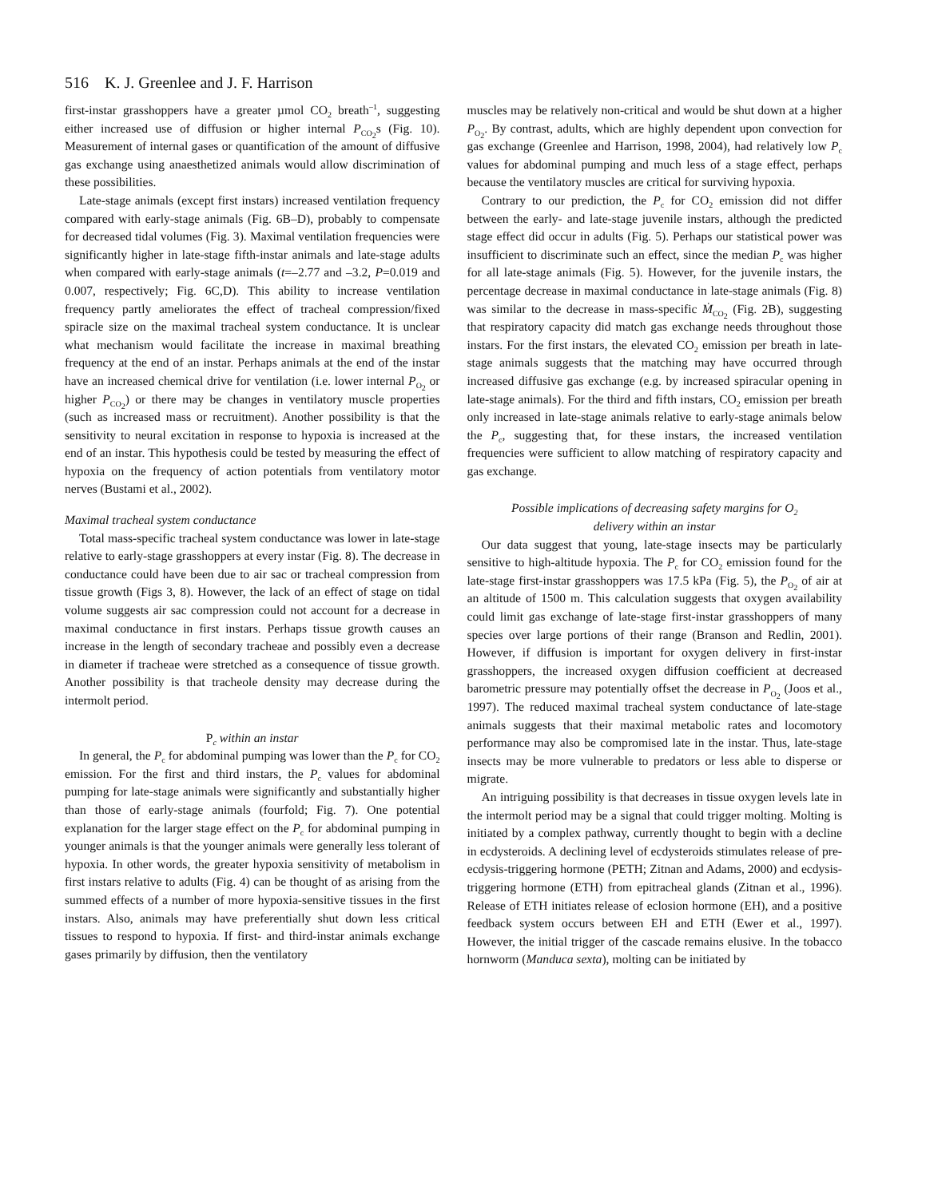516 K. J. Greenlee and J. F. Harrison
first-instar grasshoppers have a greater µmol CO<sub>2</sub> breath<sup>–1</sup>, suggesting either increased use of diffusion or higher internal P<sub>CO<sub>2</sub></sub>s (Fig. 10). Measurement of internal gases or quantification of the amount of diffusive gas exchange using anaesthetized animals would allow discrimination of these possibilities.
Late-stage animals (except first instars) increased ventilation frequency compared with early-stage animals (Fig. 6B–D), probably to compensate for decreased tidal volumes (Fig. 3). Maximal ventilation frequencies were significantly higher in late-stage fifth-instar animals and late-stage adults when compared with early-stage animals (t=–2.77 and –3.2, P=0.019 and 0.007, respectively; Fig. 6C,D). This ability to increase ventilation frequency partly ameliorates the effect of tracheal compression/fixed spiracle size on the maximal tracheal system conductance. It is unclear what mechanism would facilitate the increase in maximal breathing frequency at the end of an instar. Perhaps animals at the end of the instar have an increased chemical drive for ventilation (i.e. lower internal P<sub>O<sub>2</sub></sub> or higher P<sub>CO<sub>2</sub></sub>) or there may be changes in ventilatory muscle properties (such as increased mass or recruitment). Another possibility is that the sensitivity to neural excitation in response to hypoxia is increased at the end of an instar. This hypothesis could be tested by measuring the effect of hypoxia on the frequency of action potentials from ventilatory motor nerves (Bustami et al., 2002).
Maximal tracheal system conductance
Total mass-specific tracheal system conductance was lower in late-stage relative to early-stage grasshoppers at every instar (Fig. 8). The decrease in conductance could have been due to air sac or tracheal compression from tissue growth (Figs 3, 8). However, the lack of an effect of stage on tidal volume suggests air sac compression could not account for a decrease in maximal conductance in first instars. Perhaps tissue growth causes an increase in the length of secondary tracheae and possibly even a decrease in diameter if tracheae were stretched as a consequence of tissue growth. Another possibility is that tracheole density may decrease during the intermolt period.
P<sub>c</sub> within an instar
In general, the P<sub>c</sub> for abdominal pumping was lower than the P<sub>c</sub> for CO<sub>2</sub> emission. For the first and third instars, the P<sub>c</sub> values for abdominal pumping for late-stage animals were significantly and substantially higher than those of early-stage animals (fourfold; Fig. 7). One potential explanation for the larger stage effect on the P<sub>c</sub> for abdominal pumping in younger animals is that the younger animals were generally less tolerant of hypoxia. In other words, the greater hypoxia sensitivity of metabolism in first instars relative to adults (Fig. 4) can be thought of as arising from the summed effects of a number of more hypoxia-sensitive tissues in the first instars. Also, animals may have preferentially shut down less critical tissues to respond to hypoxia. If first- and third-instar animals exchange gases primarily by diffusion, then the ventilatory
muscles may be relatively non-critical and would be shut down at a higher P<sub>O<sub>2</sub></sub>. By contrast, adults, which are highly dependent upon convection for gas exchange (Greenlee and Harrison, 1998, 2004), had relatively low P<sub>c</sub> values for abdominal pumping and much less of a stage effect, perhaps because the ventilatory muscles are critical for surviving hypoxia.
Contrary to our prediction, the P<sub>c</sub> for CO<sub>2</sub> emission did not differ between the early- and late-stage juvenile instars, although the predicted stage effect did occur in adults (Fig. 5). Perhaps our statistical power was insufficient to discriminate such an effect, since the median P<sub>c</sub> was higher for all late-stage animals (Fig. 5). However, for the juvenile instars, the percentage decrease in maximal conductance in late-stage animals (Fig. 8) was similar to the decrease in mass-specific Ṁ<sub>CO<sub>2</sub></sub> (Fig. 2B), suggesting that respiratory capacity did match gas exchange needs throughout those instars. For the first instars, the elevated CO<sub>2</sub> emission per breath in late-stage animals suggests that the matching may have occurred through increased diffusive gas exchange (e.g. by increased spiracular opening in late-stage animals). For the third and fifth instars, CO<sub>2</sub> emission per breath only increased in late-stage animals relative to early-stage animals below the P<sub>c</sub>, suggesting that, for these instars, the increased ventilation frequencies were sufficient to allow matching of respiratory capacity and gas exchange.
Possible implications of decreasing safety margins for O<sub>2</sub>
delivery within an instar
Our data suggest that young, late-stage insects may be particularly sensitive to high-altitude hypoxia. The P<sub>c</sub> for CO<sub>2</sub> emission found for the late-stage first-instar grasshoppers was 17.5 kPa (Fig. 5), the P<sub>O<sub>2</sub></sub> of air at an altitude of 1500 m. This calculation suggests that oxygen availability could limit gas exchange of late-stage first-instar grasshoppers of many species over large portions of their range (Branson and Redlin, 2001). However, if diffusion is important for oxygen delivery in first-instar grasshoppers, the increased oxygen diffusion coefficient at decreased barometric pressure may potentially offset the decrease in P<sub>O<sub>2</sub></sub> (Joos et al., 1997). The reduced maximal tracheal system conductance of late-stage animals suggests that their maximal metabolic rates and locomotory performance may also be compromised late in the instar. Thus, late-stage insects may be more vulnerable to predators or less able to disperse or migrate.
An intriguing possibility is that decreases in tissue oxygen levels late in the intermolt period may be a signal that could trigger molting. Molting is initiated by a complex pathway, currently thought to begin with a decline in ecdysteroids. A declining level of ecdysteroids stimulates release of pre-ecdysis-triggering hormone (PETH; Zitnan and Adams, 2000) and ecdysis-triggering hormone (ETH) from epitracheal glands (Zitnan et al., 1996). Release of ETH initiates release of eclosion hormone (EH), and a positive feedback system occurs between EH and ETH (Ewer et al., 1997). However, the initial trigger of the cascade remains elusive. In the tobacco hornworm (Manduca sexta), molting can be initiated by